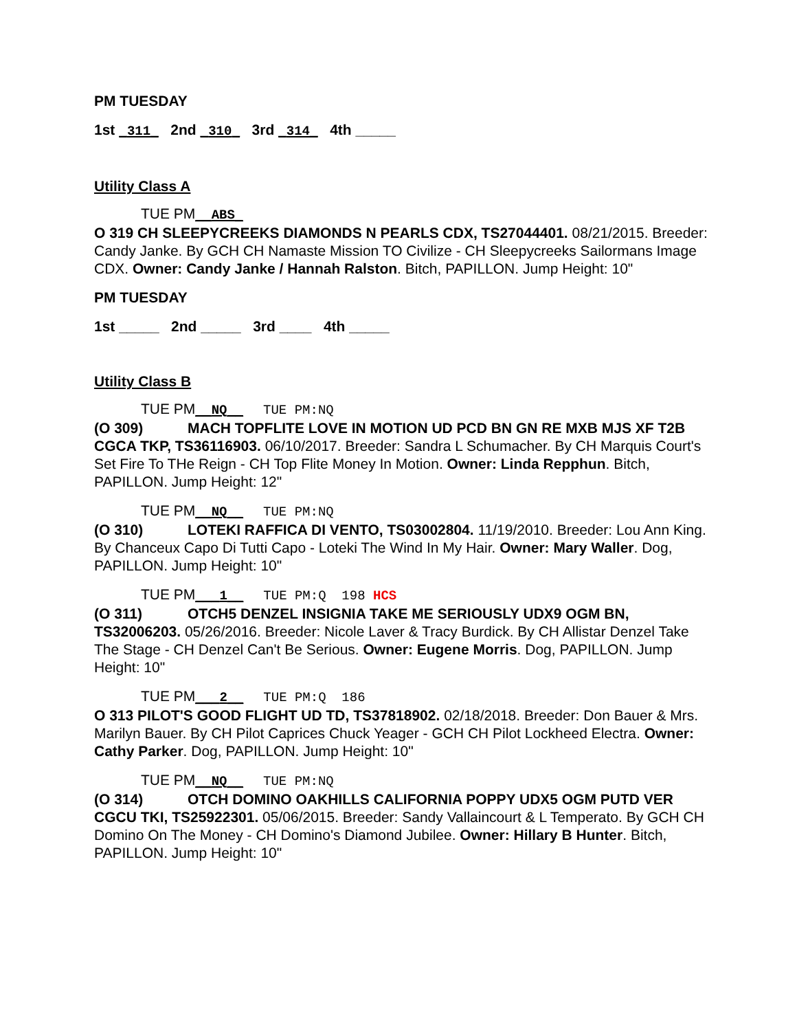PM TUESDAY
1st _311_ 2nd _310_ 3rd _314_ 4th _____
Utility Class A
TUE PM__ABS_
O 319 CH SLEEPYCREEKS DIAMONDS N PEARLS CDX, TS27044401. 08/21/2015. Breeder: Candy Janke. By GCH CH Namaste Mission TO Civilize - CH Sleepycreeks Sailormans Image CDX. Owner: Candy Janke / Hannah Ralston. Bitch, PAPILLON. Jump Height: 10"
PM TUESDAY
1st _____ 2nd _____ 3rd ____ 4th _____
Utility Class B
TUE PM__NQ__ TUE PM:NQ
(O 309) MACH TOPFLITE LOVE IN MOTION UD PCD BN GN RE MXB MJS XF T2B CGCA TKP, TS36116903. 06/10/2017. Breeder: Sandra L Schumacher. By CH Marquis Court's Set Fire To THe Reign - CH Top Flite Money In Motion. Owner: Linda Repphun. Bitch, PAPILLON. Jump Height: 12"
TUE PM__NQ__ TUE PM:NQ
(O 310) LOTEKI RAFFICA DI VENTO, TS03002804. 11/19/2010. Breeder: Lou Ann King. By Chanceux Capo Di Tutti Capo - Loteki The Wind In My Hair. Owner: Mary Waller. Dog, PAPILLON. Jump Height: 10"
TUE PM___1__ TUE PM:Q 198 HCS
(O 311) OTCH5 DENZEL INSIGNIA TAKE ME SERIOUSLY UDX9 OGM BN, TS32006203. 05/26/2016. Breeder: Nicole Laver & Tracy Burdick. By CH Allistar Denzel Take The Stage - CH Denzel Can't Be Serious. Owner: Eugene Morris. Dog, PAPILLON. Jump Height: 10"
TUE PM___2__ TUE PM:Q 186
O 313 PILOT'S GOOD FLIGHT UD TD, TS37818902. 02/18/2018. Breeder: Don Bauer & Mrs. Marilyn Bauer. By CH Pilot Caprices Chuck Yeager - GCH CH Pilot Lockheed Electra. Owner: Cathy Parker. Dog, PAPILLON. Jump Height: 10"
TUE PM__NQ__ TUE PM:NQ
(O 314) OTCH DOMINO OAKHILLS CALIFORNIA POPPY UDX5 OGM PUTD VER CGCU TKI, TS25922301. 05/06/2015. Breeder: Sandy Vallaincourt & L Temperato. By GCH CH Domino On The Money - CH Domino's Diamond Jubilee. Owner: Hillary B Hunter. Bitch, PAPILLON. Jump Height: 10"